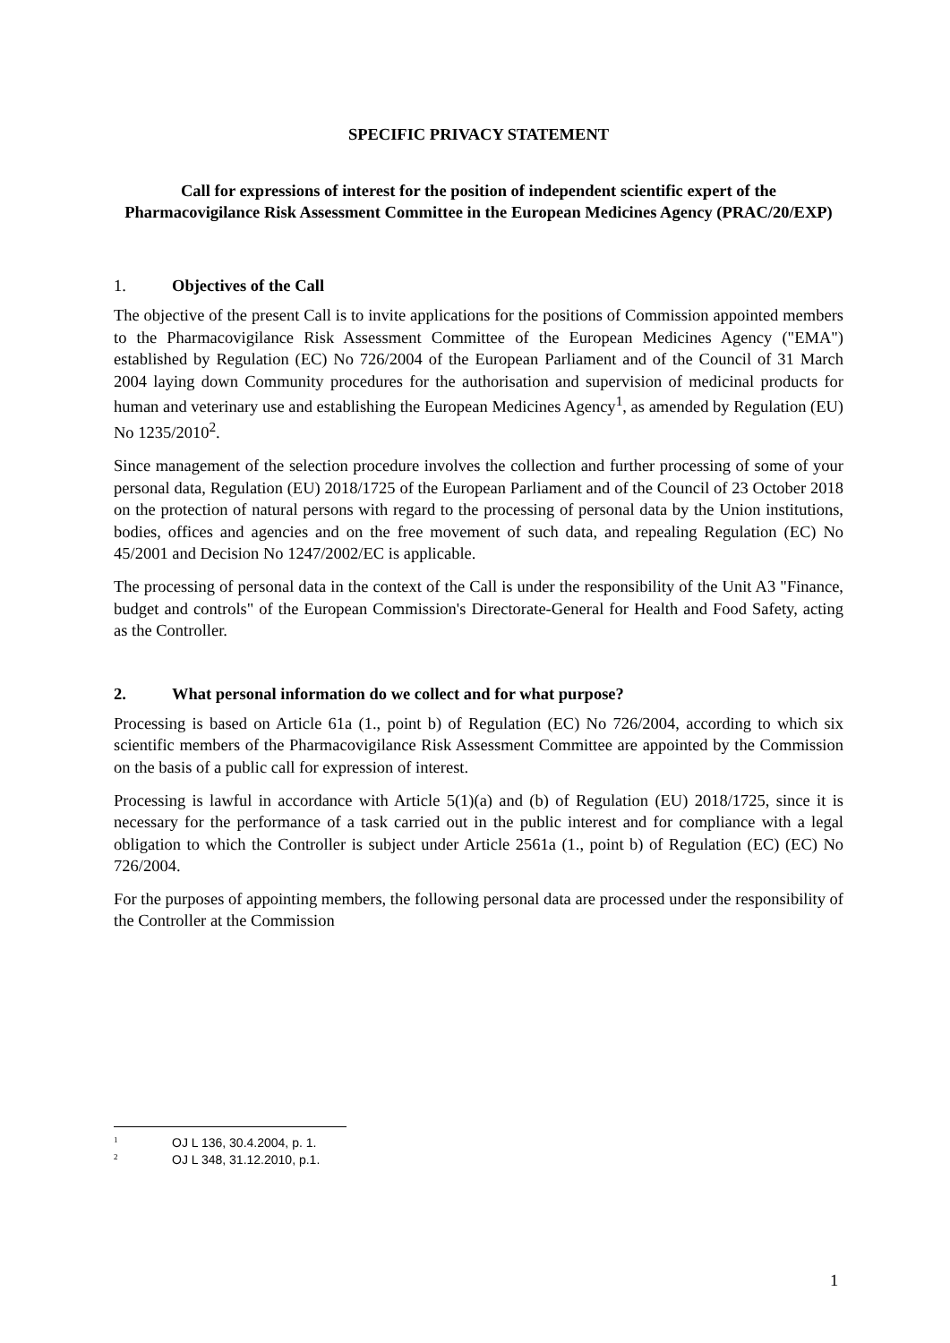SPECIFIC PRIVACY STATEMENT
Call for expressions of interest for the position of independent scientific expert of the Pharmacovigilance Risk Assessment Committee in the European Medicines Agency (PRAC/20/EXP)
1. Objectives of the Call
The objective of the present Call is to invite applications for the positions of Commission appointed members to the Pharmacovigilance Risk Assessment Committee of the European Medicines Agency ("EMA") established by Regulation (EC) No 726/2004 of the European Parliament and of the Council of 31 March 2004 laying down Community procedures for the authorisation and supervision of medicinal products for human and veterinary use and establishing the European Medicines Agency<sup>1</sup>, as amended by Regulation (EU) No 1235/2010<sup>2</sup>.
Since management of the selection procedure involves the collection and further processing of some of your personal data, Regulation (EU) 2018/1725 of the European Parliament and of the Council of 23 October 2018 on the protection of natural persons with regard to the processing of personal data by the Union institutions, bodies, offices and agencies and on the free movement of such data, and repealing Regulation (EC) No 45/2001 and Decision No 1247/2002/EC is applicable.
The processing of personal data in the context of the Call is under the responsibility of the Unit A3 "Finance, budget and controls" of the European Commission's Directorate-General for Health and Food Safety, acting as the Controller.
2. What personal information do we collect and for what purpose?
Processing is based on Article 61a (1., point b) of Regulation (EC) No 726/2004, according to which six scientific members of the Pharmacovigilance Risk Assessment Committee are appointed by the Commission on the basis of a public call for expression of interest.
Processing is lawful in accordance with Article 5(1)(a) and (b) of Regulation (EU) 2018/1725, since it is necessary for the performance of a task carried out in the public interest and for compliance with a legal obligation to which the Controller is subject under Article 2561a (1., point b) of Regulation (EC) (EC) No 726/2004.
For the purposes of appointing members, the following personal data are processed under the responsibility of the Controller at the Commission
<sup>1</sup> OJ L 136, 30.4.2004, p. 1.
<sup>2</sup> OJ L 348, 31.12.2010, p.1.
1